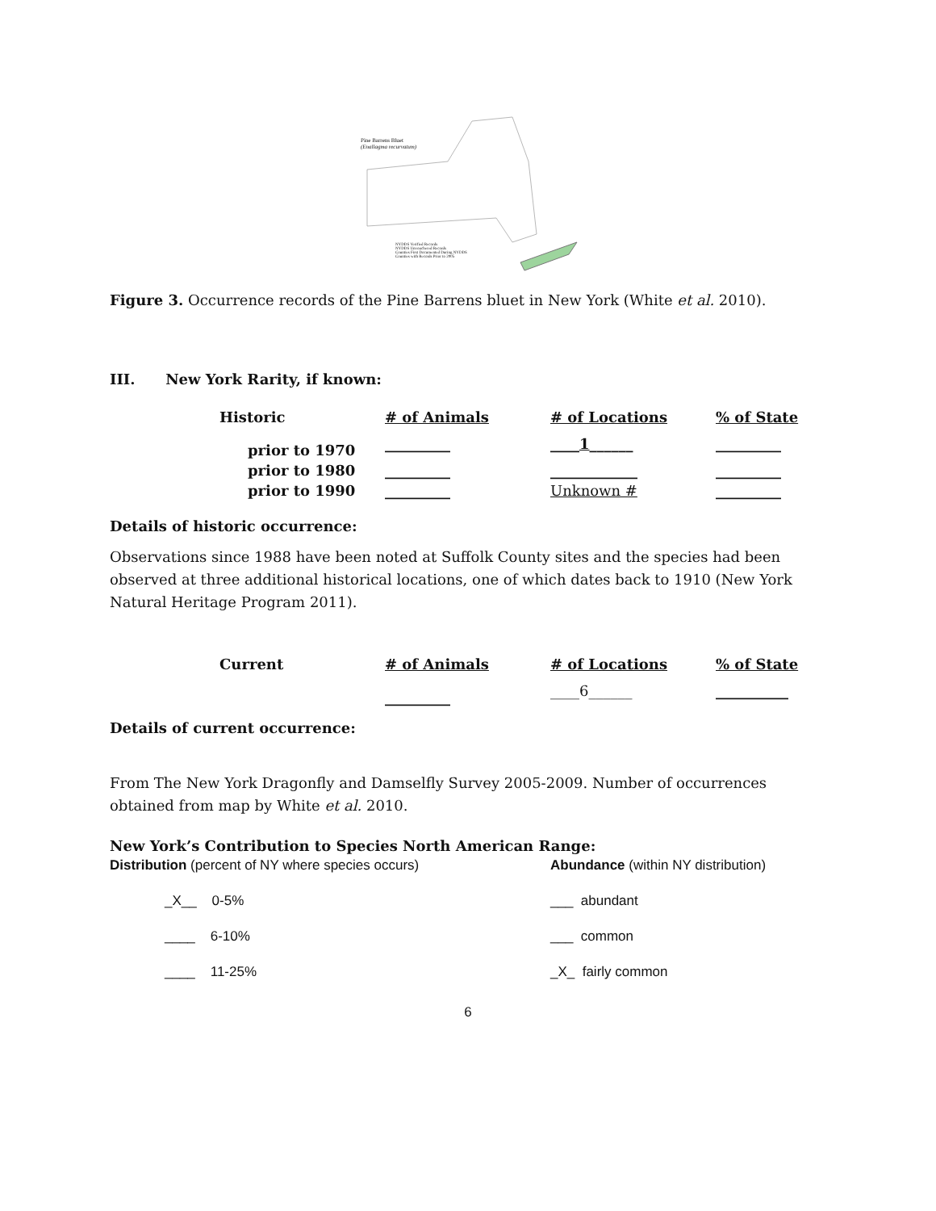Pine Barrens Bluet
(Enallagma recurvatum)
NYDDS Verified Records
NYDDS Unvouchered Records
Counties First Documented During NYDDS
Counties with Records Prior to 2005
Figure 3. Occurrence records of the Pine Barrens bluet in New York (White et al. 2010).
III. New York Rarity, if known:
| Historic | # of Animals | # of Locations | % of State |
| --- | --- | --- | --- |
| prior to 1970 | _________ | ____ 1 ______ | _________ |
| prior to 1980 | _________ | ____________ | _________ |
| prior to 1990 | _________ | Unknown # | _________ |
Details of historic occurrence:
Observations since 1988 have been noted at Suffolk County sites and the species had been observed at three additional historical locations, one of which dates back to 1910 (New York Natural Heritage Program 2011).
| Current | # of Animals | # of Locations | % of State |
| --- | --- | --- | --- |
| | _________ | ____6______ | __________ |
Details of current occurrence:
From The New York Dragonfly and Damselfly Survey 2005-2009. Number of occurrences obtained from map by White et al. 2010.
New York’s Contribution to Species North American Range:
Distribution (percent of NY where species occurs)
_X__ 0-5%
____ 6-10%
____ 11-25%
Abundance (within NY distribution)
___ abundant
___ common
_X_ fairly common
6